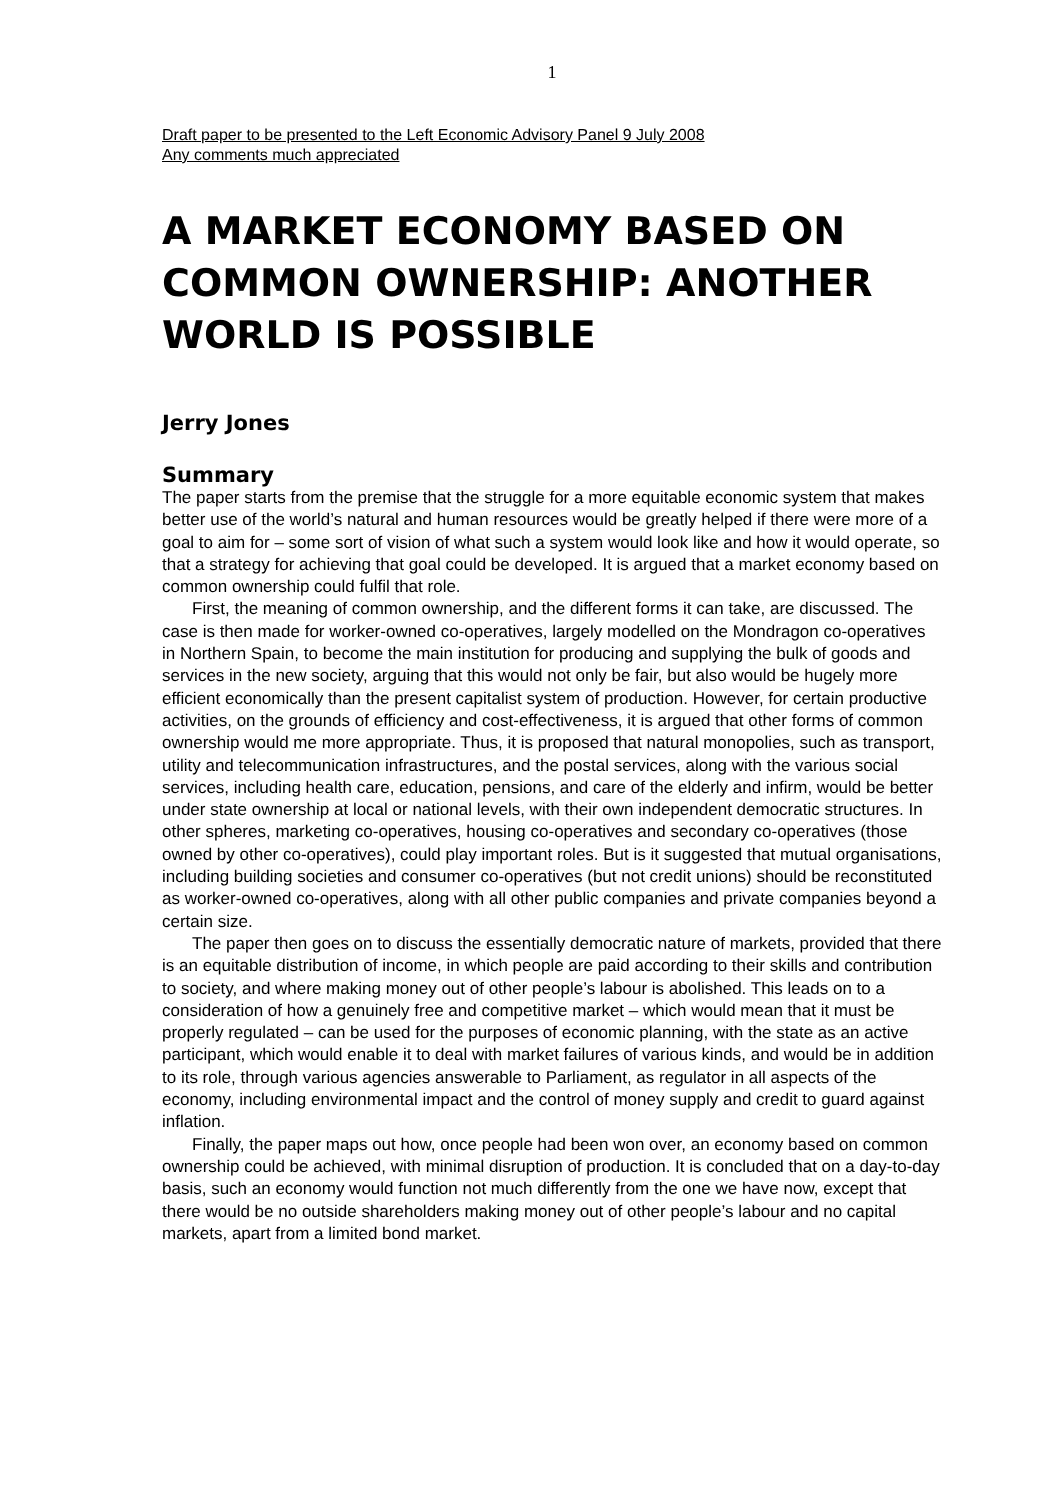1
Draft paper to be presented to the Left Economic Advisory Panel 9 July 2008
Any comments much appreciated
A MARKET ECONOMY BASED ON COMMON OWNERSHIP: ANOTHER WORLD IS POSSIBLE
Jerry Jones
Summary
The paper starts from the premise that the struggle for a more equitable economic system that makes better use of the world’s natural and human resources would be greatly helped if there were more of a goal to aim for – some sort of vision of what such a system would look like and how it would operate, so that a strategy for achieving that goal could be developed. It is argued that a market economy based on common ownership could fulfil that role.
First, the meaning of common ownership, and the different forms it can take, are discussed. The case is then made for worker-owned co-operatives, largely modelled on the Mondragon co-operatives in Northern Spain, to become the main institution for producing and supplying the bulk of goods and services in the new society, arguing that this would not only be fair, but also would be hugely more efficient economically than the present capitalist system of production. However, for certain productive activities, on the grounds of efficiency and cost-effectiveness, it is argued that other forms of common ownership would me more appropriate. Thus, it is proposed that natural monopolies, such as transport, utility and telecommunication infrastructures, and the postal services, along with the various social services, including health care, education, pensions, and care of the elderly and infirm, would be better under state ownership at local or national levels, with their own independent democratic structures. In other spheres, marketing co-operatives, housing co-operatives and secondary co-operatives (those owned by other co-operatives), could play important roles. But is it suggested that mutual organisations, including building societies and consumer co-operatives (but not credit unions) should be reconstituted as worker-owned co-operatives, along with all other public companies and private companies beyond a certain size.
The paper then goes on to discuss the essentially democratic nature of markets, provided that there is an equitable distribution of income, in which people are paid according to their skills and contribution to society, and where making money out of other people’s labour is abolished. This leads on to a consideration of how a genuinely free and competitive market – which would mean that it must be properly regulated – can be used for the purposes of economic planning, with the state as an active participant, which would enable it to deal with market failures of various kinds, and would be in addition to its role, through various agencies answerable to Parliament, as regulator in all aspects of the economy, including environmental impact and the control of money supply and credit to guard against inflation.
Finally, the paper maps out how, once people had been won over, an economy based on common ownership could be achieved, with minimal disruption of production. It is concluded that on a day-to-day basis, such an economy would function not much differently from the one we have now, except that there would be no outside shareholders making money out of other people’s labour and no capital markets, apart from a limited bond market.